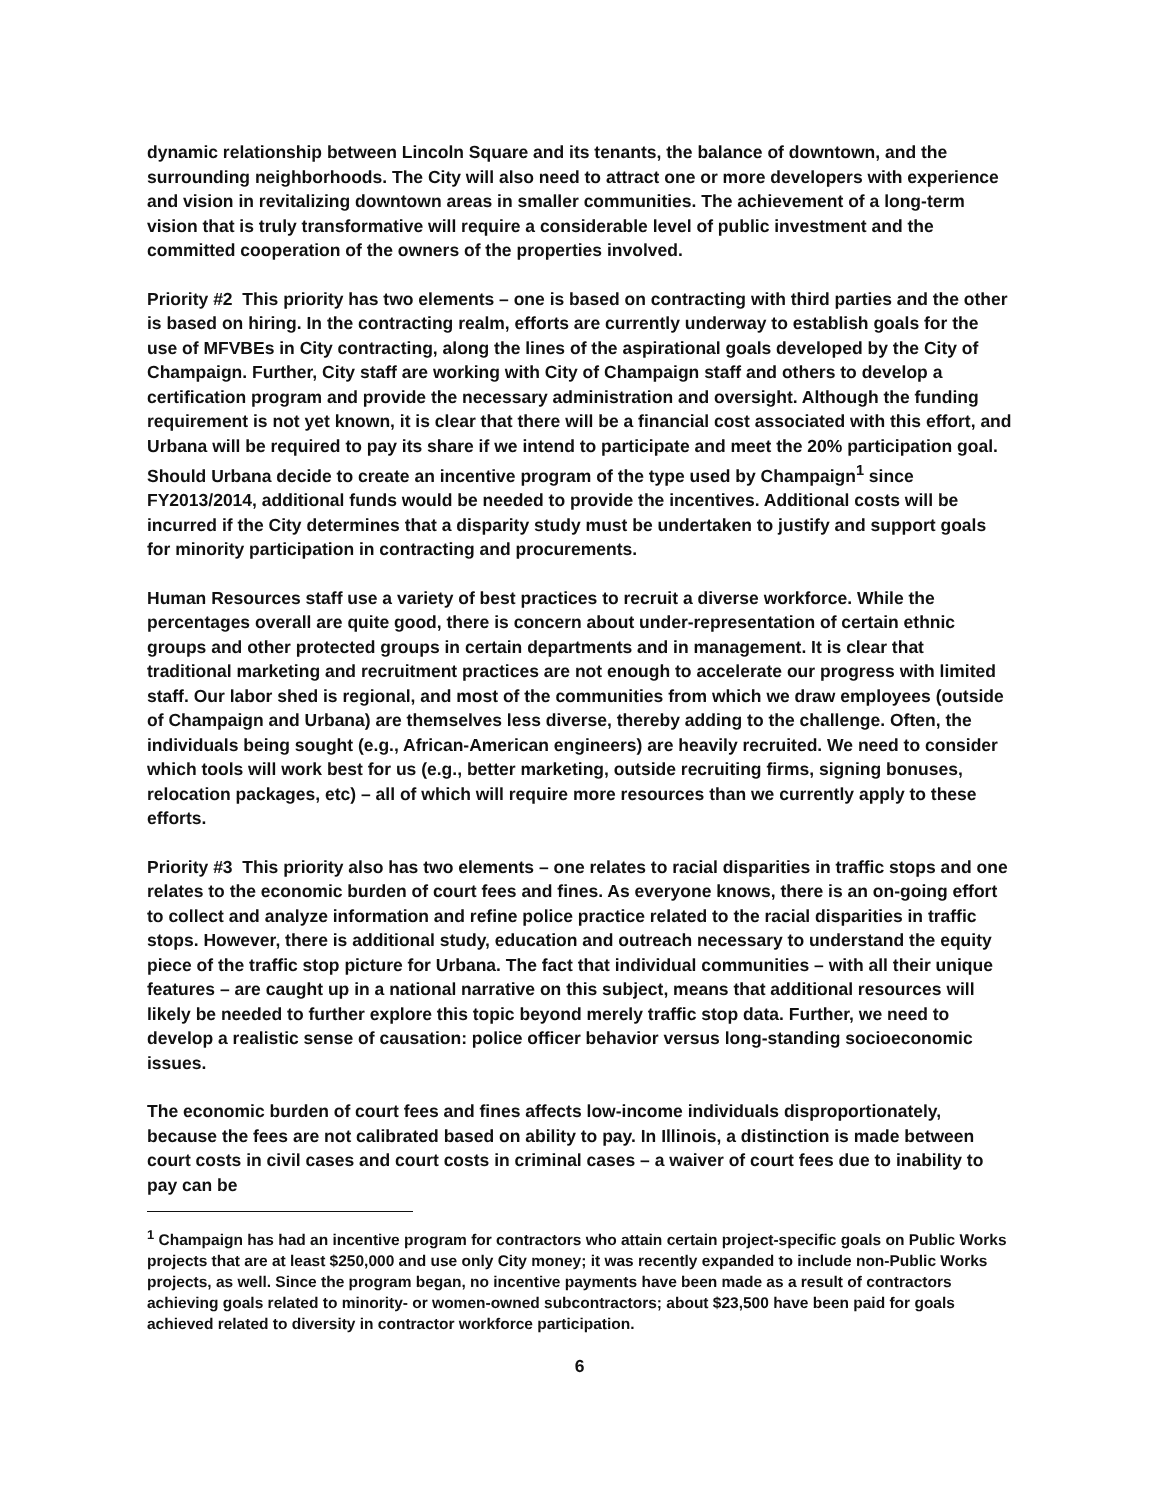dynamic relationship between Lincoln Square and its tenants, the balance of downtown, and the surrounding neighborhoods. The City will also need to attract one or more developers with experience and vision in revitalizing downtown areas in smaller communities. The achievement of a long-term vision that is truly transformative will require a considerable level of public investment and the committed cooperation of the owners of the properties involved.
Priority #2 This priority has two elements – one is based on contracting with third parties and the other is based on hiring. In the contracting realm, efforts are currently underway to establish goals for the use of MFVBEs in City contracting, along the lines of the aspirational goals developed by the City of Champaign. Further, City staff are working with City of Champaign staff and others to develop a certification program and provide the necessary administration and oversight. Although the funding requirement is not yet known, it is clear that there will be a financial cost associated with this effort, and Urbana will be required to pay its share if we intend to participate and meet the 20% participation goal. Should Urbana decide to create an incentive program of the type used by Champaign<sup>1</sup> since FY2013/2014, additional funds would be needed to provide the incentives. Additional costs will be incurred if the City determines that a disparity study must be undertaken to justify and support goals for minority participation in contracting and procurements.
Human Resources staff use a variety of best practices to recruit a diverse workforce. While the percentages overall are quite good, there is concern about under-representation of certain ethnic groups and other protected groups in certain departments and in management. It is clear that traditional marketing and recruitment practices are not enough to accelerate our progress with limited staff. Our labor shed is regional, and most of the communities from which we draw employees (outside of Champaign and Urbana) are themselves less diverse, thereby adding to the challenge. Often, the individuals being sought (e.g., African-American engineers) are heavily recruited. We need to consider which tools will work best for us (e.g., better marketing, outside recruiting firms, signing bonuses, relocation packages, etc) – all of which will require more resources than we currently apply to these efforts.
Priority #3 This priority also has two elements – one relates to racial disparities in traffic stops and one relates to the economic burden of court fees and fines. As everyone knows, there is an on-going effort to collect and analyze information and refine police practice related to the racial disparities in traffic stops. However, there is additional study, education and outreach necessary to understand the equity piece of the traffic stop picture for Urbana. The fact that individual communities – with all their unique features – are caught up in a national narrative on this subject, means that additional resources will likely be needed to further explore this topic beyond merely traffic stop data. Further, we need to develop a realistic sense of causation: police officer behavior versus long-standing socioeconomic issues.
The economic burden of court fees and fines affects low-income individuals disproportionately, because the fees are not calibrated based on ability to pay. In Illinois, a distinction is made between court costs in civil cases and court costs in criminal cases – a waiver of court fees due to inability to pay can be
<sup>1</sup> Champaign has had an incentive program for contractors who attain certain project-specific goals on Public Works projects that are at least $250,000 and use only City money; it was recently expanded to include non-Public Works projects, as well. Since the program began, no incentive payments have been made as a result of contractors achieving goals related to minority- or women-owned subcontractors; about $23,500 have been paid for goals achieved related to diversity in contractor workforce participation.
6